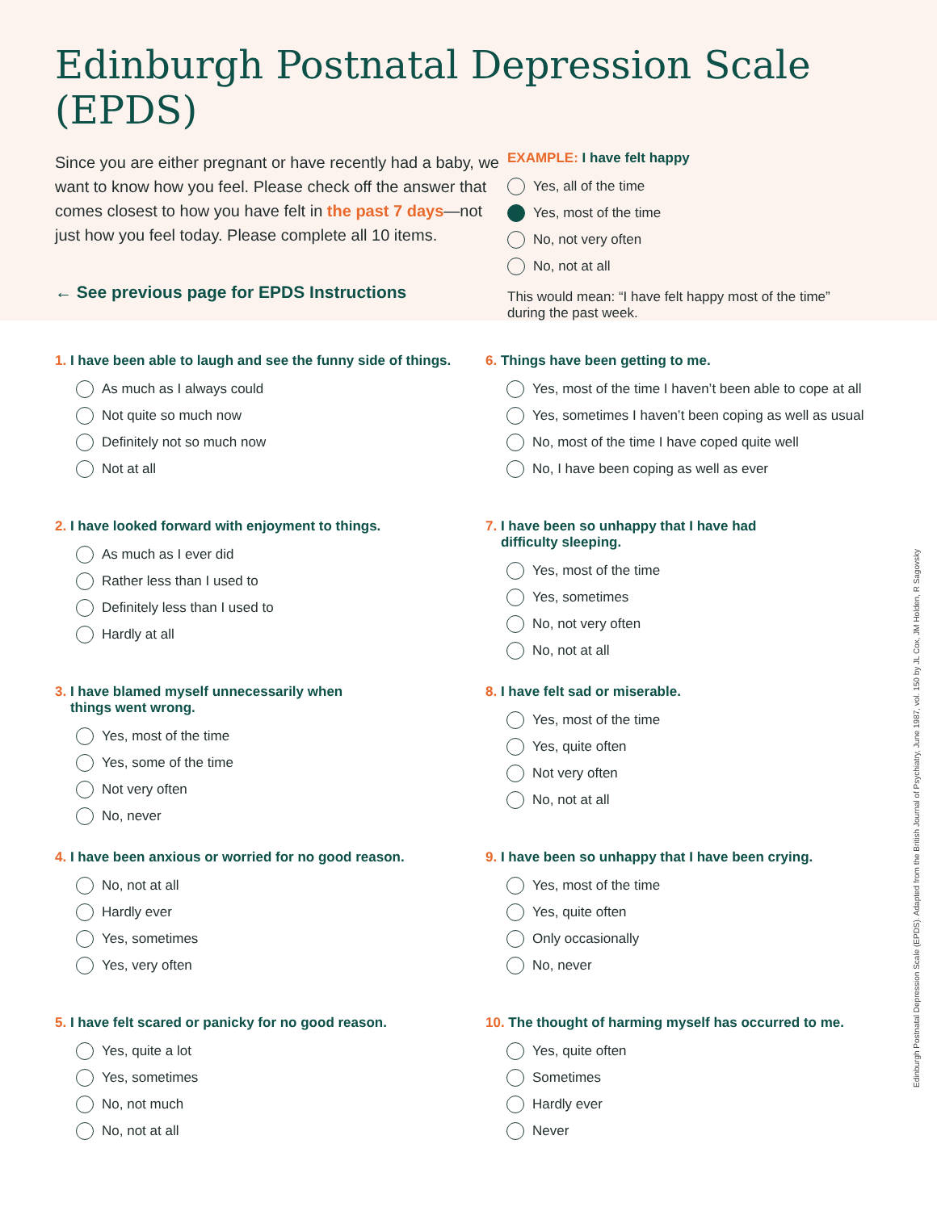Edinburgh Postnatal Depression Scale (EPDS)
Since you are either pregnant or have recently had a baby, we want to know how you feel. Please check off the answer that comes closest to how you have felt in the past 7 days—not just how you feel today. Please complete all 10 items.
← See previous page for EPDS Instructions
EXAMPLE: I have felt happy
Yes, all of the time
Yes, most of the time
No, not very often
No, not at all
This would mean: “I have felt happy most of the time” during the past week.
1. I have been able to laugh and see the funny side of things.
As much as I always could
Not quite so much now
Definitely not so much now
Not at all
2. I have looked forward with enjoyment to things.
As much as I ever did
Rather less than I used to
Definitely less than I used to
Hardly at all
3. I have blamed myself unnecessarily when
things went wrong.
Yes, most of the time
Yes, some of the time
Not very often
No, never
4. I have been anxious or worried for no good reason.
No, not at all
Hardly ever
Yes, sometimes
Yes, very often
5. I have felt scared or panicky for no good reason.
Yes, quite a lot
Yes, sometimes
No, not much
No, not at all
6. Things have been getting to me.
Yes, most of the time I haven’t been able to cope at all
Yes, sometimes I haven’t been coping as well as usual
No, most of the time I have coped quite well
No, I have been coping as well as ever
7. I have been so unhappy that I have had
difficulty sleeping.
Yes, most of the time
Yes, sometimes
No, not very often
No, not at all
8. I have felt sad or miserable.
Yes, most of the time
Yes, quite often
Not very often
No, not at all
9. I have been so unhappy that I have been crying.
Yes, most of the time
Yes, quite often
Only occasionally
No, never
10. The thought of harming myself has occurred to me.
Yes, quite often
Sometimes
Hardly ever
Never
Edinburgh Postnatal Depression Scale (EPDS). Adapted from the British Journal of Psychiatry, June 1987, vol. 150 by JL Cox, JM Holden, R Sagovsky